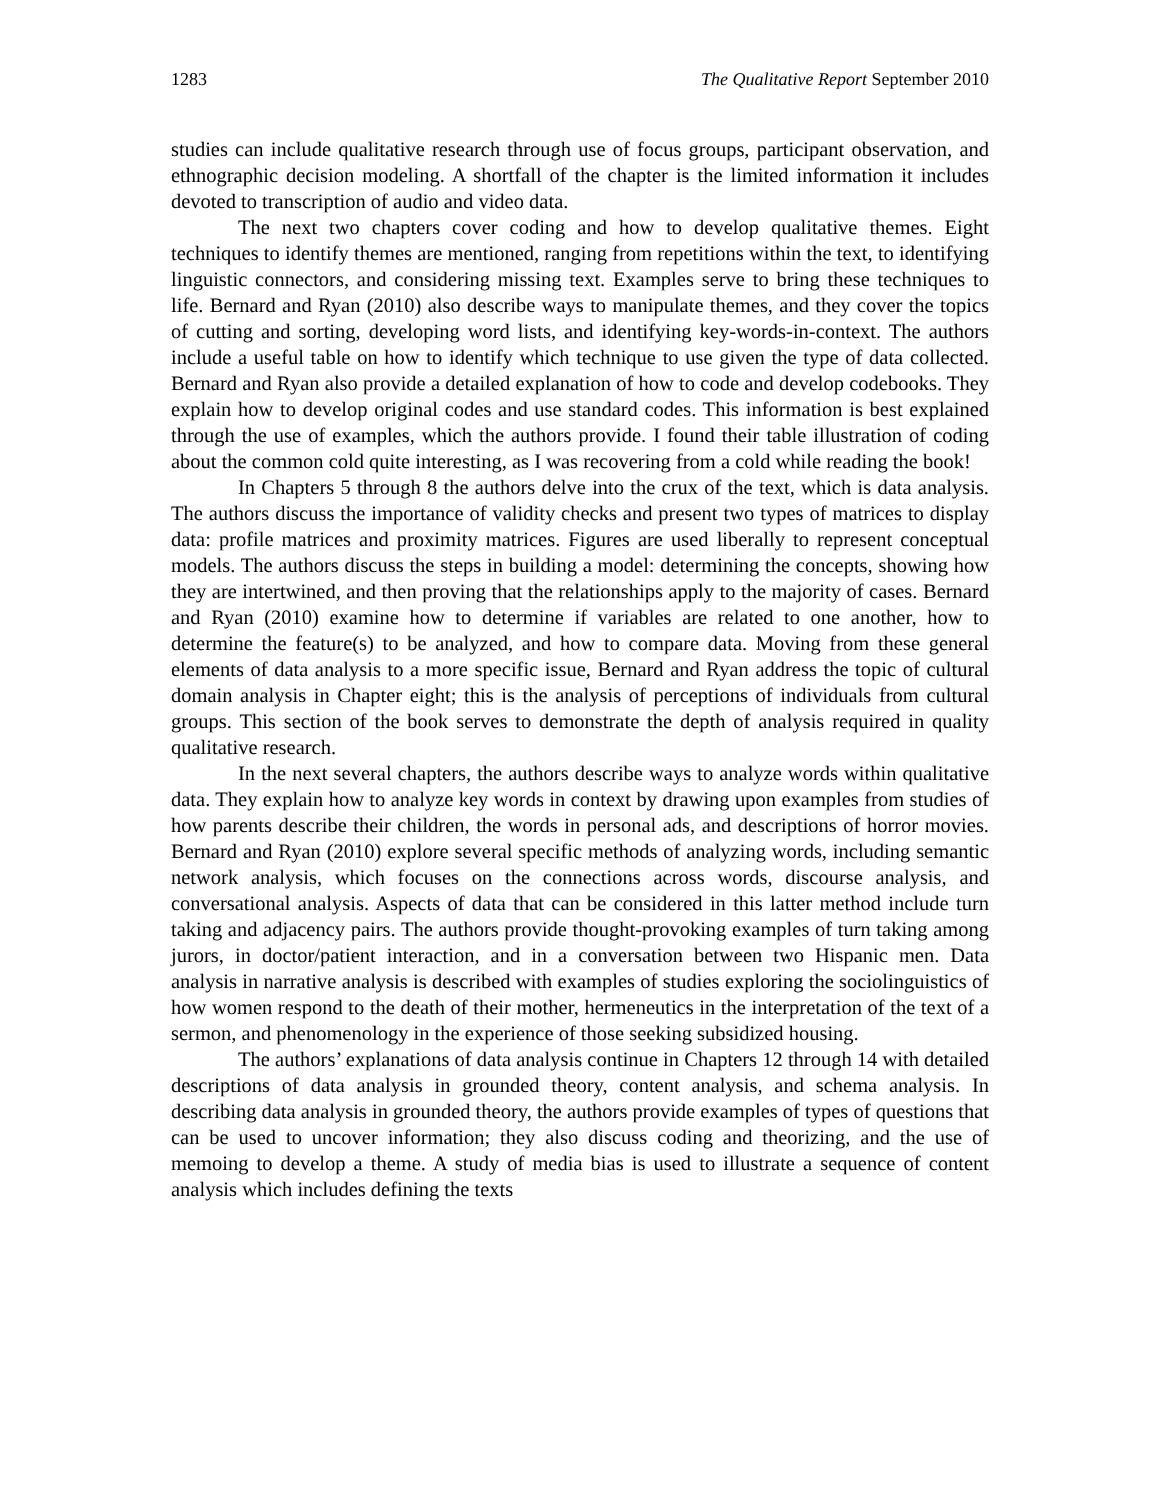1283 The Qualitative Report September 2010
studies can include qualitative research through use of focus groups, participant observation, and ethnographic decision modeling. A shortfall of the chapter is the limited information it includes devoted to transcription of audio and video data.
The next two chapters cover coding and how to develop qualitative themes. Eight techniques to identify themes are mentioned, ranging from repetitions within the text, to identifying linguistic connectors, and considering missing text. Examples serve to bring these techniques to life. Bernard and Ryan (2010) also describe ways to manipulate themes, and they cover the topics of cutting and sorting, developing word lists, and identifying key-words-in-context. The authors include a useful table on how to identify which technique to use given the type of data collected. Bernard and Ryan also provide a detailed explanation of how to code and develop codebooks. They explain how to develop original codes and use standard codes. This information is best explained through the use of examples, which the authors provide. I found their table illustration of coding about the common cold quite interesting, as I was recovering from a cold while reading the book!
In Chapters 5 through 8 the authors delve into the crux of the text, which is data analysis. The authors discuss the importance of validity checks and present two types of matrices to display data: profile matrices and proximity matrices. Figures are used liberally to represent conceptual models. The authors discuss the steps in building a model: determining the concepts, showing how they are intertwined, and then proving that the relationships apply to the majority of cases. Bernard and Ryan (2010) examine how to determine if variables are related to one another, how to determine the feature(s) to be analyzed, and how to compare data. Moving from these general elements of data analysis to a more specific issue, Bernard and Ryan address the topic of cultural domain analysis in Chapter eight; this is the analysis of perceptions of individuals from cultural groups. This section of the book serves to demonstrate the depth of analysis required in quality qualitative research.
In the next several chapters, the authors describe ways to analyze words within qualitative data. They explain how to analyze key words in context by drawing upon examples from studies of how parents describe their children, the words in personal ads, and descriptions of horror movies. Bernard and Ryan (2010) explore several specific methods of analyzing words, including semantic network analysis, which focuses on the connections across words, discourse analysis, and conversational analysis. Aspects of data that can be considered in this latter method include turn taking and adjacency pairs. The authors provide thought-provoking examples of turn taking among jurors, in doctor/patient interaction, and in a conversation between two Hispanic men. Data analysis in narrative analysis is described with examples of studies exploring the sociolinguistics of how women respond to the death of their mother, hermeneutics in the interpretation of the text of a sermon, and phenomenology in the experience of those seeking subsidized housing.
The authors’ explanations of data analysis continue in Chapters 12 through 14 with detailed descriptions of data analysis in grounded theory, content analysis, and schema analysis. In describing data analysis in grounded theory, the authors provide examples of types of questions that can be used to uncover information; they also discuss coding and theorizing, and the use of memoing to develop a theme. A study of media bias is used to illustrate a sequence of content analysis which includes defining the texts